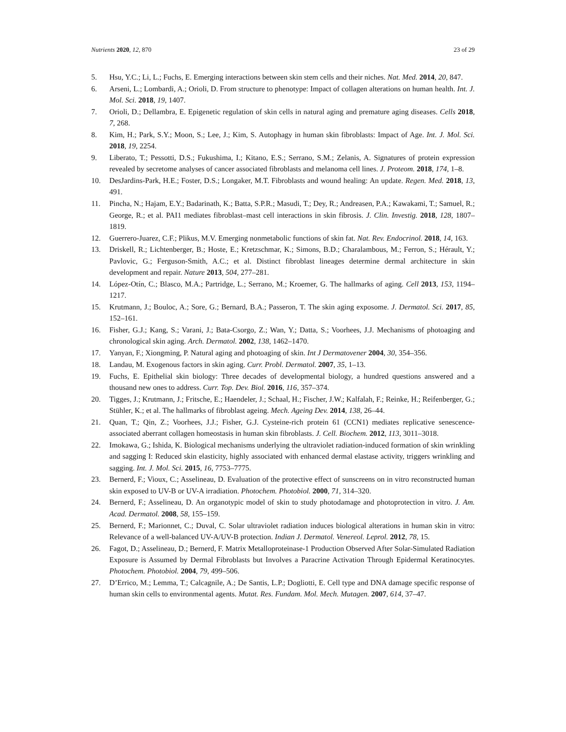Nutrients 2020, 12, 870 23 of 29
5. Hsu, Y.C.; Li, L.; Fuchs, E. Emerging interactions between skin stem cells and their niches. Nat. Med. 2014, 20, 847.
6. Arseni, L.; Lombardi, A.; Orioli, D. From structure to phenotype: Impact of collagen alterations on human health. Int. J. Mol. Sci. 2018, 19, 1407.
7. Orioli, D.; Dellambra, E. Epigenetic regulation of skin cells in natural aging and premature aging diseases. Cells 2018, 7, 268.
8. Kim, H.; Park, S.Y.; Moon, S.; Lee, J.; Kim, S. Autophagy in human skin fibroblasts: Impact of Age. Int. J. Mol. Sci. 2018, 19, 2254.
9. Liberato, T.; Pessotti, D.S.; Fukushima, I.; Kitano, E.S.; Serrano, S.M.; Zelanis, A. Signatures of protein expression revealed by secretome analyses of cancer associated fibroblasts and melanoma cell lines. J. Proteom. 2018, 174, 1–8.
10. DesJardins-Park, H.E.; Foster, D.S.; Longaker, M.T. Fibroblasts and wound healing: An update. Regen. Med. 2018, 13, 491.
11. Pincha, N.; Hajam, E.Y.; Badarinath, K.; Batta, S.P.R.; Masudi, T.; Dey, R.; Andreasen, P.A.; Kawakami, T.; Samuel, R.; George, R.; et al. PAI1 mediates fibroblast–mast cell interactions in skin fibrosis. J. Clin. Investig. 2018, 128, 1807–1819.
12. Guerrero-Juarez, C.F.; Plikus, M.V. Emerging nonmetabolic functions of skin fat. Nat. Rev. Endocrinol. 2018, 14, 163.
13. Driskell, R.; Lichtenberger, B.; Hoste, E.; Kretzschmar, K.; Simons, B.D.; Charalambous, M.; Ferron, S.; Hérault, Y.; Pavlovic, G.; Ferguson-Smith, A.C.; et al. Distinct fibroblast lineages determine dermal architecture in skin development and repair. Nature 2013, 504, 277–281.
14. López-Otín, C.; Blasco, M.A.; Partridge, L.; Serrano, M.; Kroemer, G. The hallmarks of aging. Cell 2013, 153, 1194–1217.
15. Krutmann, J.; Bouloc, A.; Sore, G.; Bernard, B.A.; Passeron, T. The skin aging exposome. J. Dermatol. Sci. 2017, 85, 152–161.
16. Fisher, G.J.; Kang, S.; Varani, J.; Bata-Csorgo, Z.; Wan, Y.; Datta, S.; Voorhees, J.J. Mechanisms of photoaging and chronological skin aging. Arch. Dermatol. 2002, 138, 1462–1470.
17. Yanyan, F.; Xiongming, P. Natural aging and photoaging of skin. Int J Dermatovener 2004, 30, 354–356.
18. Landau, M. Exogenous factors in skin aging. Curr. Probl. Dermatol. 2007, 35, 1–13.
19. Fuchs, E. Epithelial skin biology: Three decades of developmental biology, a hundred questions answered and a thousand new ones to address. Curr. Top. Dev. Biol. 2016, 116, 357–374.
20. Tigges, J.; Krutmann, J.; Fritsche, E.; Haendeler, J.; Schaal, H.; Fischer, J.W.; Kalfalah, F.; Reinke, H.; Reifenberger, G.; Stühler, K.; et al. The hallmarks of fibroblast ageing. Mech. Ageing Dev. 2014, 138, 26–44.
21. Quan, T.; Qin, Z.; Voorhees, J.J.; Fisher, G.J. Cysteine-rich protein 61 (CCN1) mediates replicative senescence-associated aberrant collagen homeostasis in human skin fibroblasts. J. Cell. Biochem. 2012, 113, 3011–3018.
22. Imokawa, G.; Ishida, K. Biological mechanisms underlying the ultraviolet radiation-induced formation of skin wrinkling and sagging I: Reduced skin elasticity, highly associated with enhanced dermal elastase activity, triggers wrinkling and sagging. Int. J. Mol. Sci. 2015, 16, 7753–7775.
23. Bernerd, F.; Vioux, C.; Asselineau, D. Evaluation of the protective effect of sunscreens on in vitro reconstructed human skin exposed to UV-B or UV-A irradiation. Photochem. Photobiol. 2000, 71, 314–320.
24. Bernerd, F.; Asselineau, D. An organotypic model of skin to study photodamage and photoprotection in vitro. J. Am. Acad. Dermatol. 2008, 58, 155–159.
25. Bernerd, F.; Marionnet, C.; Duval, C. Solar ultraviolet radiation induces biological alterations in human skin in vitro: Relevance of a well-balanced UV-A/UV-B protection. Indian J. Dermatol. Venereol. Leprol. 2012, 78, 15.
26. Fagot, D.; Asselineau, D.; Bernerd, F. Matrix Metalloproteinase-1 Production Observed After Solar-Simulated Radiation Exposure is Assumed by Dermal Fibroblasts but Involves a Paracrine Activation Through Epidermal Keratinocytes. Photochem. Photobiol. 2004, 79, 499–506.
27. D’Errico, M.; Lemma, T.; Calcagnile, A.; De Santis, L.P.; Dogliotti, E. Cell type and DNA damage specific response of human skin cells to environmental agents. Mutat. Res. Fundam. Mol. Mech. Mutagen. 2007, 614, 37–47.